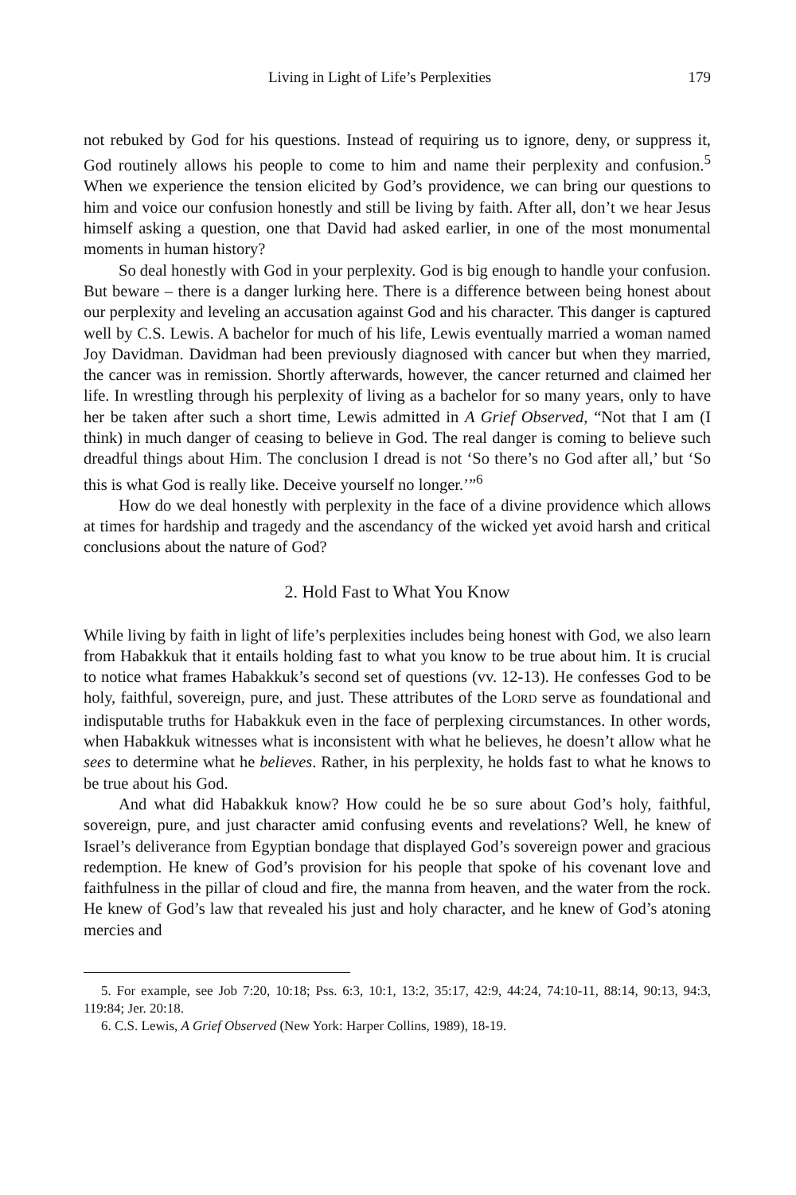Living in Light of Life’s Perplexities 179
not rebuked by God for his questions. Instead of requiring us to ignore, deny, or suppress it, God routinely allows his people to come to him and name their perplexity and confusion.<sup>5</sup> When we experience the tension elicited by God’s providence, we can bring our questions to him and voice our confusion honestly and still be living by faith. After all, don’t we hear Jesus himself asking a question, one that David had asked earlier, in one of the most monumental moments in human history?
So deal honestly with God in your perplexity. God is big enough to handle your confusion. But beware – there is a danger lurking here. There is a difference between being honest about our perplexity and leveling an accusation against God and his character. This danger is captured well by C.S. Lewis. A bachelor for much of his life, Lewis eventually married a woman named Joy Davidman. Davidman had been previously diagnosed with cancer but when they married, the cancer was in remission. Shortly afterwards, however, the cancer returned and claimed her life. In wrestling through his perplexity of living as a bachelor for so many years, only to have her be taken after such a short time, Lewis admitted in A Grief Observed, “Not that I am (I think) in much danger of ceasing to believe in God. The real danger is coming to believe such dreadful things about Him. The conclusion I dread is not ‘So there’s no God after all,’ but ‘So this is what God is really like. Deceive yourself no longer.’”<sup>6</sup>
How do we deal honestly with perplexity in the face of a divine providence which allows at times for hardship and tragedy and the ascendancy of the wicked yet avoid harsh and critical conclusions about the nature of God?
2. Hold Fast to What You Know
While living by faith in light of life’s perplexities includes being honest with God, we also learn from Habakkuk that it entails holding fast to what you know to be true about him. It is crucial to notice what frames Habakkuk’s second set of questions (vv. 12-13). He confesses God to be holy, faithful, sovereign, pure, and just. These attributes of the LORD serve as foundational and indisputable truths for Habakkuk even in the face of perplexing circumstances. In other words, when Habakkuk witnesses what is inconsistent with what he believes, he doesn’t allow what he sees to determine what he believes. Rather, in his perplexity, he holds fast to what he knows to be true about his God.
And what did Habakkuk know? How could he be so sure about God’s holy, faithful, sovereign, pure, and just character amid confusing events and revelations? Well, he knew of Israel’s deliverance from Egyptian bondage that displayed God’s sovereign power and gracious redemption. He knew of God’s provision for his people that spoke of his covenant love and faithfulness in the pillar of cloud and fire, the manna from heaven, and the water from the rock. He knew of God’s law that revealed his just and holy character, and he knew of God’s atoning mercies and
5. For example, see Job 7:20, 10:18; Pss. 6:3, 10:1, 13:2, 35:17, 42:9, 44:24, 74:10-11, 88:14, 90:13, 94:3, 119:84; Jer. 20:18.
6. C.S. Lewis, A Grief Observed (New York: Harper Collins, 1989), 18-19.